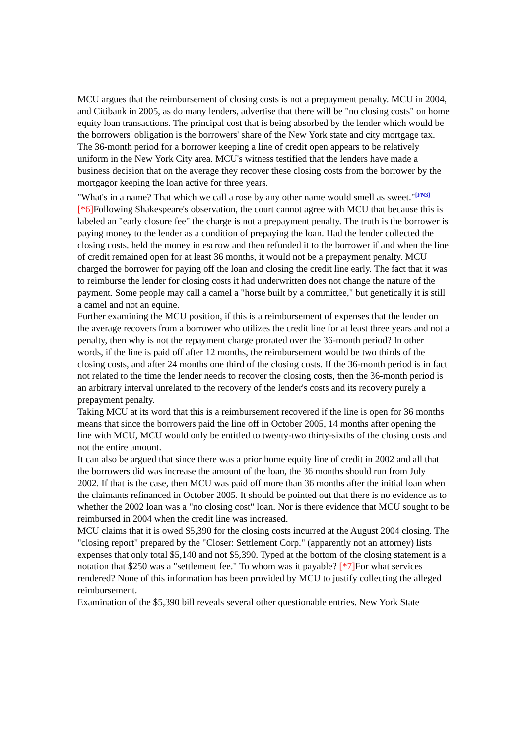MCU argues that the reimbursement of closing costs is not a prepayment penalty. MCU in 2004, and Citibank in 2005, as do many lenders, advertise that there will be "no closing costs" on home equity loan transactions. The principal cost that is being absorbed by the lender which would be the borrowers' obligation is the borrowers' share of the New York state and city mortgage tax. The 36-month period for a borrower keeping a line of credit open appears to be relatively uniform in the New York City area. MCU's witness testified that the lenders have made a business decision that on the average they recover these closing costs from the borrower by the mortgagor keeping the loan active for three years.
"What's in a name? That which we call a rose by any other name would smell as sweet."<sup>[FN3]</sup> [*6] Following Shakespeare's observation, the court cannot agree with MCU that because this is labeled an "early closure fee" the charge is not a prepayment penalty. The truth is the borrower is paying money to the lender as a condition of prepaying the loan. Had the lender collected the closing costs, held the money in escrow and then refunded it to the borrower if and when the line of credit remained open for at least 36 months, it would not be a prepayment penalty. MCU charged the borrower for paying off the loan and closing the credit line early. The fact that it was to reimburse the lender for closing costs it had underwritten does not change the nature of the payment. Some people may call a camel a "horse built by a committee," but genetically it is still a camel and not an equine.
Further examining the MCU position, if this is a reimbursement of expenses that the lender on the average recovers from a borrower who utilizes the credit line for at least three years and not a penalty, then why is not the repayment charge prorated over the 36-month period? In other words, if the line is paid off after 12 months, the reimbursement would be two thirds of the closing costs, and after 24 months one third of the closing costs. If the 36-month period is in fact not related to the time the lender needs to recover the closing costs, then the 36-month period is an arbitrary interval unrelated to the recovery of the lender's costs and its recovery purely a prepayment penalty.
Taking MCU at its word that this is a reimbursement recovered if the line is open for 36 months means that since the borrowers paid the line off in October 2005, 14 months after opening the line with MCU, MCU would only be entitled to twenty-two thirty-sixths of the closing costs and not the entire amount.
It can also be argued that since there was a prior home equity line of credit in 2002 and all that the borrowers did was increase the amount of the loan, the 36 months should run from July 2002. If that is the case, then MCU was paid off more than 36 months after the initial loan when the claimants refinanced in October 2005. It should be pointed out that there is no evidence as to whether the 2002 loan was a "no closing cost" loan. Nor is there evidence that MCU sought to be reimbursed in 2004 when the credit line was increased.
MCU claims that it is owed $5,390 for the closing costs incurred at the August 2004 closing. The "closing report" prepared by the "Closer: Settlement Corp." (apparently not an attorney) lists expenses that only total $5,140 and not $5,390. Typed at the bottom of the closing statement is a notation that $250 was a "settlement fee." To whom was it payable? [*7] For what services rendered? None of this information has been provided by MCU to justify collecting the alleged reimbursement.
Examination of the $5,390 bill reveals several other questionable entries. New York State